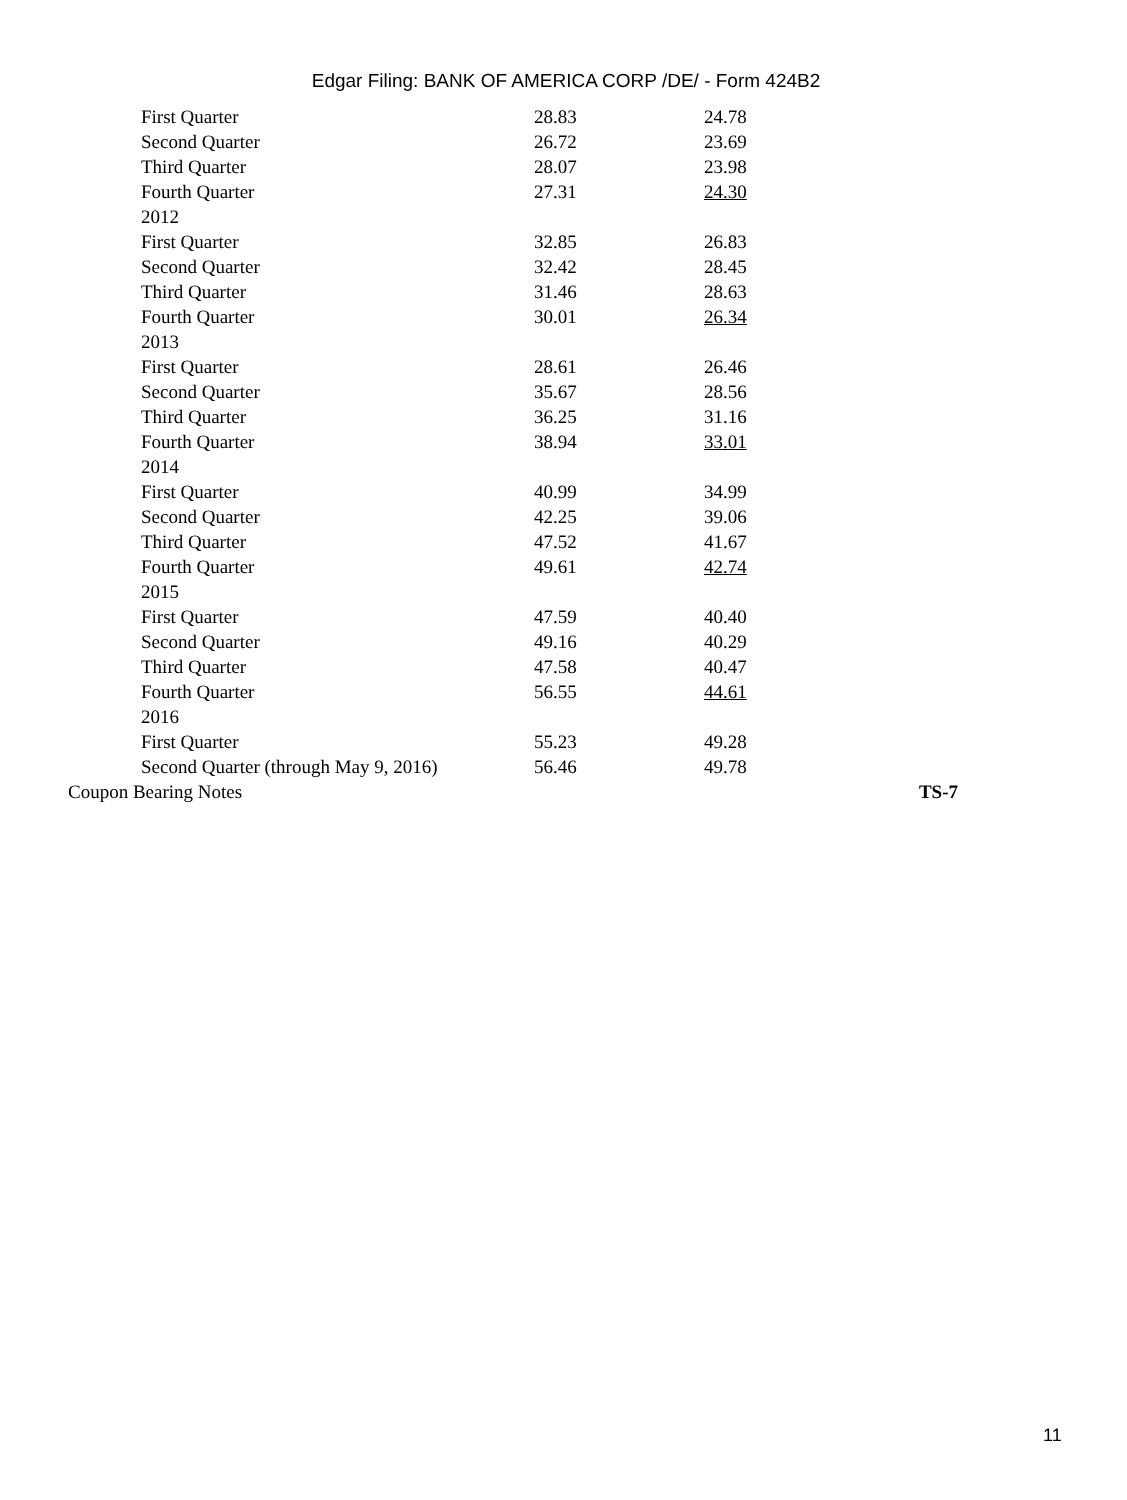Edgar Filing: BANK OF AMERICA CORP /DE/ - Form 424B2
| First Quarter | 28.83 | 24.78 |
| Second Quarter | 26.72 | 23.69 |
| Third Quarter | 28.07 | 23.98 |
| Fourth Quarter | 27.31 | 24.30 |
| 2012 | | |
| First Quarter | 32.85 | 26.83 |
| Second Quarter | 32.42 | 28.45 |
| Third Quarter | 31.46 | 28.63 |
| Fourth Quarter | 30.01 | 26.34 |
| 2013 | | |
| First Quarter | 28.61 | 26.46 |
| Second Quarter | 35.67 | 28.56 |
| Third Quarter | 36.25 | 31.16 |
| Fourth Quarter | 38.94 | 33.01 |
| 2014 | | |
| First Quarter | 40.99 | 34.99 |
| Second Quarter | 42.25 | 39.06 |
| Third Quarter | 47.52 | 41.67 |
| Fourth Quarter | 49.61 | 42.74 |
| 2015 | | |
| First Quarter | 47.59 | 40.40 |
| Second Quarter | 49.16 | 40.29 |
| Third Quarter | 47.58 | 40.47 |
| Fourth Quarter | 56.55 | 44.61 |
| 2016 | | |
| First Quarter | 55.23 | 49.28 |
| Second Quarter (through May 9, 2016) | 56.46 | 49.78 |
Coupon Bearing Notes TS-7
11